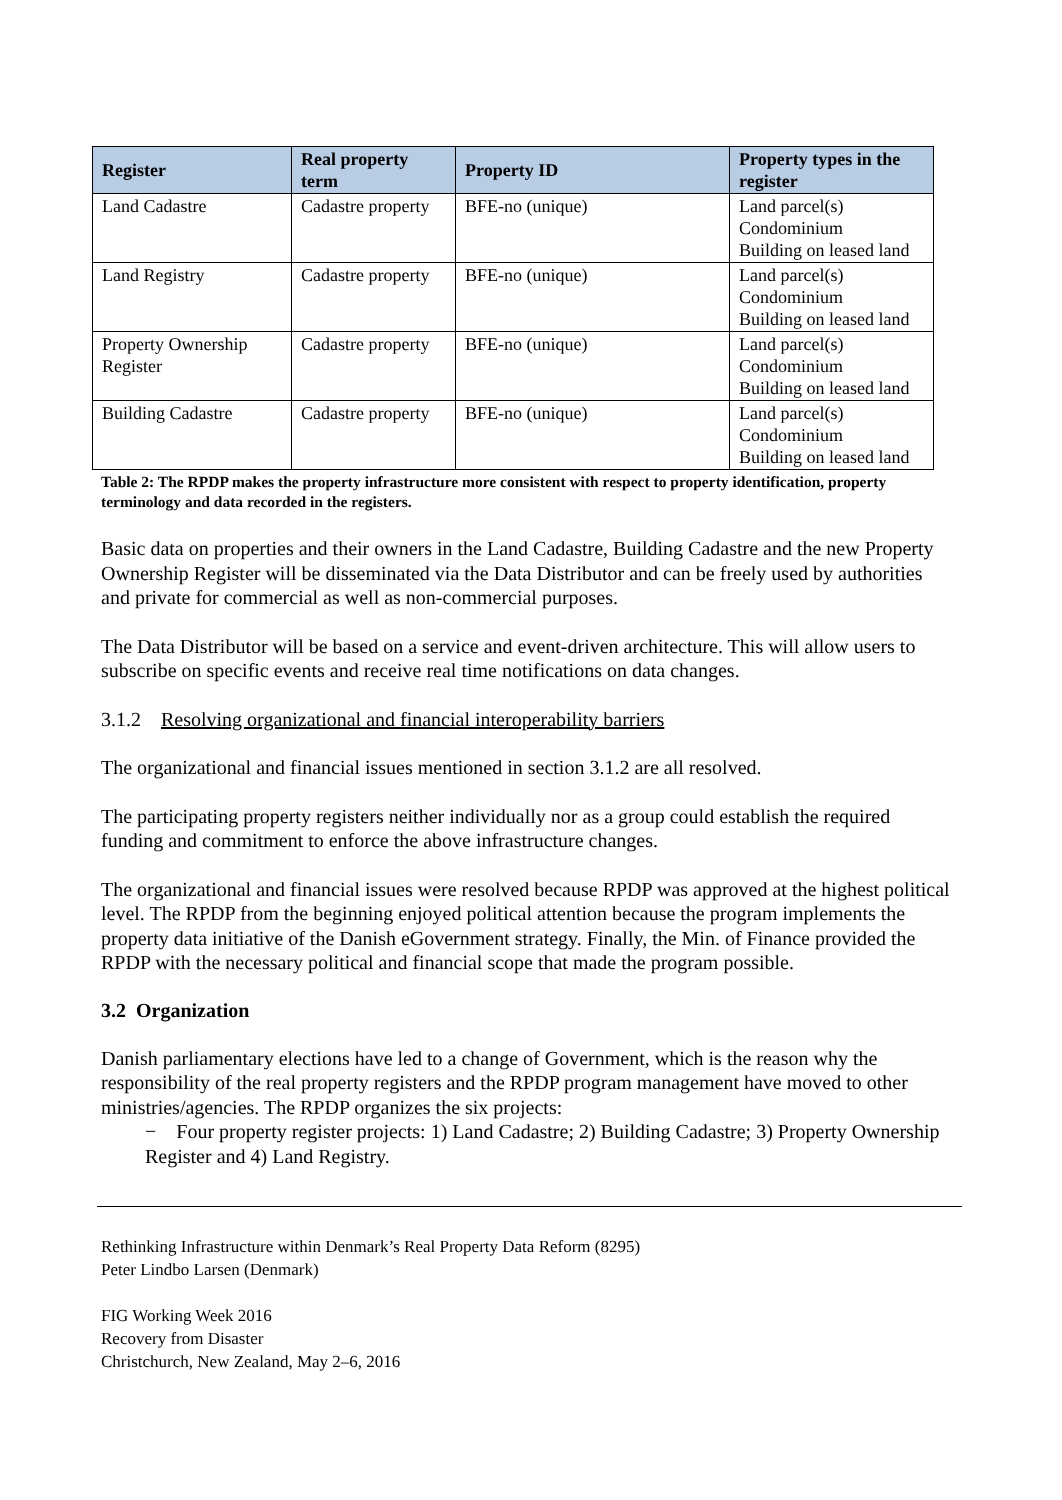| Register | Real property term | Property ID | Property types in the register |
| --- | --- | --- | --- |
| Land Cadastre | Cadastre property | BFE-no (unique) | Land parcel(s) Condominium Building on leased land |
| Land Registry | Cadastre property | BFE-no (unique) | Land parcel(s) Condominium Building on leased land |
| Property Ownership Register | Cadastre property | BFE-no (unique) | Land parcel(s) Condominium Building on leased land |
| Building Cadastre | Cadastre property | BFE-no (unique) | Land parcel(s) Condominium Building on leased land |
Table 2: The RPDP makes the property infrastructure more consistent with respect to property identification, property terminology and data recorded in the registers.
Basic data on properties and their owners in the Land Cadastre, Building Cadastre and the new Property Ownership Register will be disseminated via the Data Distributor and can be freely used by authorities and private for commercial as well as non-commercial purposes.
The Data Distributor will be based on a service and event-driven architecture. This will allow users to subscribe on specific events and receive real time notifications on data changes.
3.1.2 Resolving organizational and financial interoperability barriers
The organizational and financial issues mentioned in section 3.1.2 are all resolved.
The participating property registers neither individually nor as a group could establish the required funding and commitment to enforce the above infrastructure changes.
The organizational and financial issues were resolved because RPDP was approved at the highest political level. The RPDP from the beginning enjoyed political attention because the program implements the property data initiative of the Danish eGovernment strategy. Finally, the Min. of Finance provided the RPDP with the necessary political and financial scope that made the program possible.
3.2 Organization
Danish parliamentary elections have led to a change of Government, which is the reason why the responsibility of the real property registers and the RPDP program management have moved to other ministries/agencies. The RPDP organizes the six projects:
− Four property register projects: 1) Land Cadastre; 2) Building Cadastre; 3) Property Ownership Register and 4) Land Registry.
Rethinking Infrastructure within Denmark’s Real Property Data Reform (8295)
Peter Lindbo Larsen (Denmark)
FIG Working Week 2016
Recovery from Disaster
Christchurch, New Zealand, May 2–6, 2016